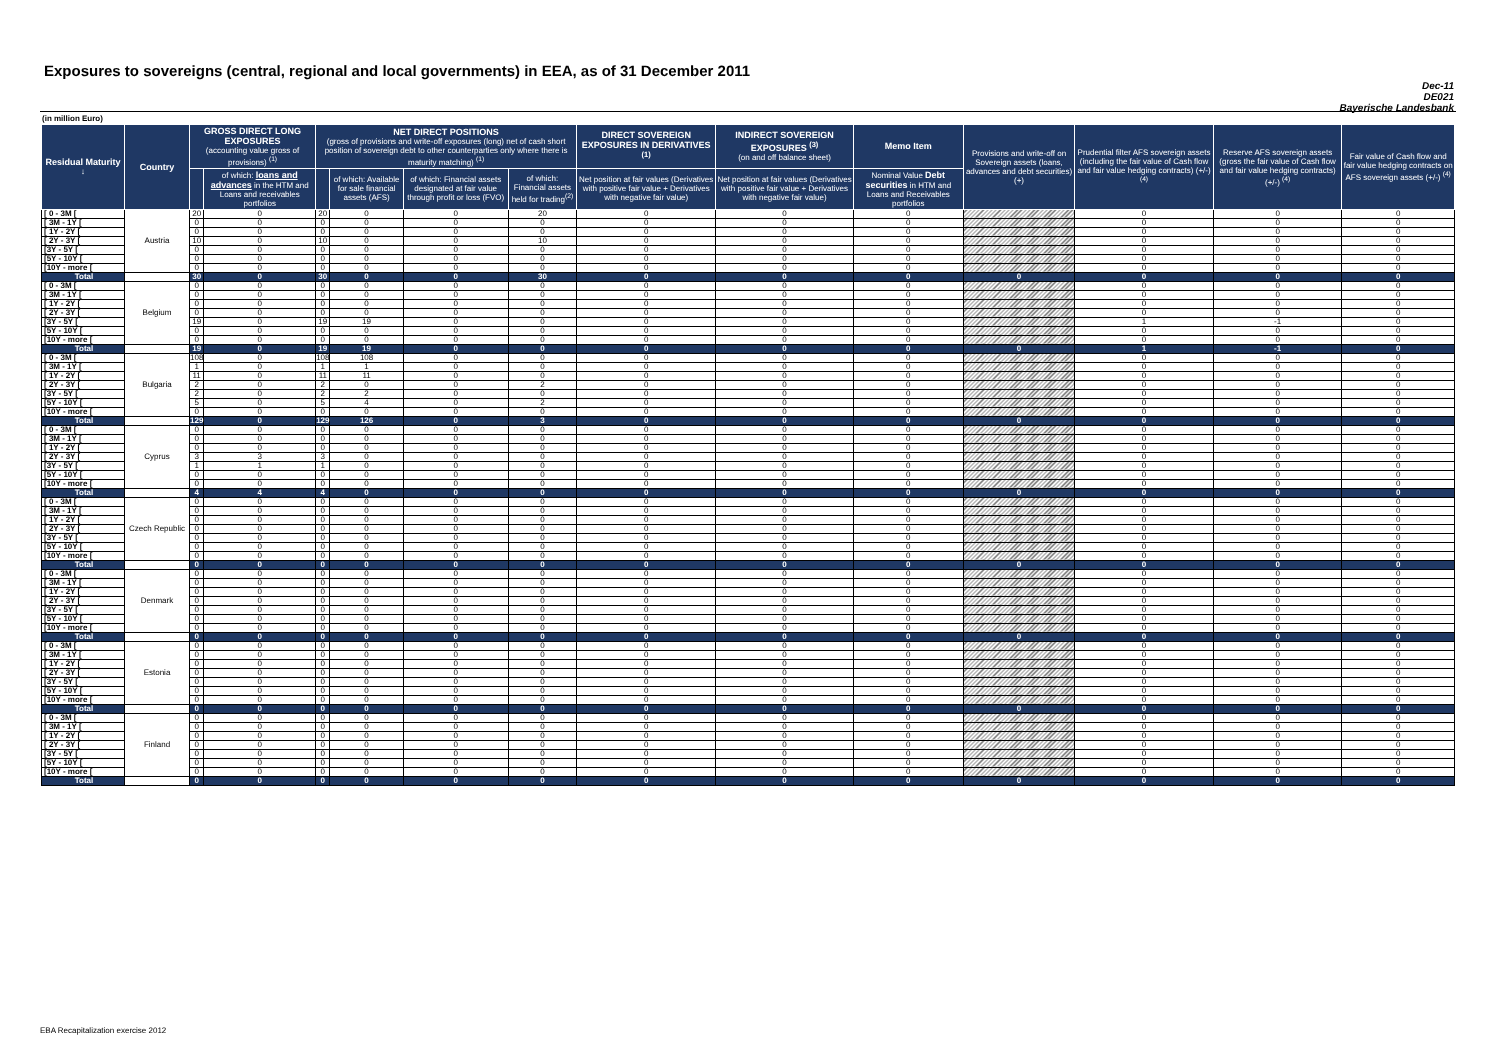Exposures to sovereigns (central, regional and local governments) in EEA, as of 31 December 2011
Dec-11
DE021
Bayerische Landesbank
(in million Euro)
| Residual Maturity ↓ | Country | GROSS DIRECT LONG EXPOSURES (accounting value gross of provisions) <sup>(1)</sup> | | NET DIRECT POSITIONS (gross of provisions and write-off exposures (long) net of cash short position of sovereign debt to other counterparties only where there is maturity matching) <sup>(1)</sup> | | | | DIRECT SOVEREIGN EXPOSURES IN DERIVATIVES <sup>(1)</sup> | INDIRECT SOVEREIGN EXPOSURES <sup>(3)</sup> (on and off balance sheet) | Memo Item | Provisions and write-off on Sovereign assets (loans, advances and debt securities) (+) | Prudential filter AFS sovereign assets (including the fair value of Cash flow and fair value hedging contracts) (+/-) <sup>(4)</sup> | Reserve AFS sovereign assets (gross the fair value of Cash flow and fair value hedging contracts) (+/-) <sup>(4)</sup> | Fair value of Cash flow and fair value hedging contracts on AFS sovereign assets (+/-) <sup>(4)</sup> |
| --- | --- | --- | --- | --- | --- | --- | --- | --- | --- | --- | --- | --- | --- | --- |
| | | | of which: loans and advances in the HTM and Loans and receivables portfolios | | of which: Available for sale financial assets (AFS) | of which: Financial assets designated at fair value through profit or loss (FVO) | of which: Financial assets held for trading<sup>(2)</sup> | Net position at fair values (Derivatives with positive fair value + Derivatives with negative fair value) | Net position at fair values (Derivatives with positive fair value + Derivatives with negative fair value) | Nominal Value Debt securities in HTM and Loans and Receivables portfolios | | | | |
| [ 0 - 3M [ | Austria | 20 | 0 | 20 | 0 | 0 | 20 | 0 | 0 | 0 | | 0 | 0 | 0 |
| [ 3M - 1Y [ | | 0 | 0 | 0 | 0 | 0 | 0 | 0 | 0 | 0 | | 0 | 0 | 0 |
| [ 1Y - 2Y [ | | 0 | 0 | 0 | 0 | 0 | 0 | 0 | 0 | 0 | | 0 | 0 | 0 |
| [ 2Y - 3Y [ | | 10 | 0 | 10 | 0 | 0 | 10 | 0 | 0 | 0 | | 0 | 0 | 0 |
| [3Y - 5Y [ | | 0 | 0 | 0 | 0 | 0 | 0 | 0 | 0 | 0 | | 0 | 0 | 0 |
| [5Y - 10Y [ | | 0 | 0 | 0 | 0 | 0 | 0 | 0 | 0 | 0 | | 0 | 0 | 0 |
| [10Y - more [ | | 0 | 0 | 0 | 0 | 0 | 0 | 0 | 0 | 0 | | 0 | 0 | 0 |
| Total | | 30 | 0 | 30 | 0 | 0 | 30 | 0 | 0 | 0 | 0 | 0 | 0 | 0 |
| [ 0 - 3M [ | Belgium | 0 | 0 | 0 | 0 | 0 | 0 | 0 | 0 | 0 | | 0 | 0 | 0 |
| [ 3M - 1Y [ | | 0 | 0 | 0 | 0 | 0 | 0 | 0 | 0 | 0 | | 0 | 0 | 0 |
| [ 1Y - 2Y [ | | 0 | 0 | 0 | 0 | 0 | 0 | 0 | 0 | 0 | | 0 | 0 | 0 |
| [ 2Y - 3Y [ | | 0 | 0 | 0 | 0 | 0 | 0 | 0 | 0 | 0 | | 0 | 0 | 0 |
| [3Y - 5Y [ | | 19 | 0 | 19 | 19 | 0 | 0 | 0 | 0 | 0 | | 1 | -1 | 0 |
| [5Y - 10Y [ | | 0 | 0 | 0 | 0 | 0 | 0 | 0 | 0 | 0 | | 0 | 0 | 0 |
| [10Y - more [ | | 0 | 0 | 0 | 0 | 0 | 0 | 0 | 0 | 0 | | 0 | 0 | 0 |
| Total | | 19 | 0 | 19 | 19 | 0 | 0 | 0 | 0 | 0 | 0 | 1 | -1 | 0 |
| [ 0 - 3M [ | Bulgaria | 108 | 0 | 108 | 108 | 0 | 0 | 0 | 0 | 0 | | 0 | 0 | 0 |
| [ 3M - 1Y [ | | 1 | 0 | 1 | 1 | 0 | 0 | 0 | 0 | 0 | | 0 | 0 | 0 |
| [ 1Y - 2Y [ | | 11 | 0 | 11 | 11 | 0 | 0 | 0 | 0 | 0 | | 0 | 0 | 0 |
| [ 2Y - 3Y [ | | 2 | 0 | 2 | 0 | 0 | 2 | 0 | 0 | 0 | | 0 | 0 | 0 |
| [3Y - 5Y [ | | 2 | 0 | 2 | 2 | 0 | 0 | 0 | 0 | 0 | | 0 | 0 | 0 |
| [5Y - 10Y [ | | 5 | 0 | 5 | 4 | 0 | 2 | 0 | 0 | 0 | | 0 | 0 | 0 |
| [10Y - more [ | | 0 | 0 | 0 | 0 | 0 | 0 | 0 | 0 | 0 | | 0 | 0 | 0 |
| Total | | 129 | 0 | 129 | 126 | 0 | 3 | 0 | 0 | 0 | 0 | 0 | 0 | 0 |
| [ 0 - 3M [ | Cyprus | 0 | 0 | 0 | 0 | 0 | 0 | 0 | 0 | 0 | | 0 | 0 | 0 |
| [ 3M - 1Y [ | | 0 | 0 | 0 | 0 | 0 | 0 | 0 | 0 | 0 | | 0 | 0 | 0 |
| [ 1Y - 2Y [ | | 0 | 0 | 0 | 0 | 0 | 0 | 0 | 0 | 0 | | 0 | 0 | 0 |
| [ 2Y - 3Y [ | | 3 | 3 | 3 | 0 | 0 | 0 | 0 | 0 | 0 | | 0 | 0 | 0 |
| [3Y - 5Y [ | | 1 | 1 | 1 | 0 | 0 | 0 | 0 | 0 | 0 | | 0 | 0 | 0 |
| [5Y - 10Y [ | | 0 | 0 | 0 | 0 | 0 | 0 | 0 | 0 | 0 | | 0 | 0 | 0 |
| [10Y - more [ | | 0 | 0 | 0 | 0 | 0 | 0 | 0 | 0 | 0 | | 0 | 0 | 0 |
| Total | | 4 | 4 | 4 | 0 | 0 | 0 | 0 | 0 | 0 | 0 | 0 | 0 | 0 |
| [ 0 - 3M [ | Czech Republic | 0 | 0 | 0 | 0 | 0 | 0 | 0 | 0 | 0 | | 0 | 0 | 0 |
| [ 3M - 1Y [ | | 0 | 0 | 0 | 0 | 0 | 0 | 0 | 0 | 0 | | 0 | 0 | 0 |
| [ 1Y - 2Y [ | | 0 | 0 | 0 | 0 | 0 | 0 | 0 | 0 | 0 | | 0 | 0 | 0 |
| [ 2Y - 3Y [ | | 0 | 0 | 0 | 0 | 0 | 0 | 0 | 0 | 0 | | 0 | 0 | 0 |
| [3Y - 5Y [ | | 0 | 0 | 0 | 0 | 0 | 0 | 0 | 0 | 0 | | 0 | 0 | 0 |
| [5Y - 10Y [ | | 0 | 0 | 0 | 0 | 0 | 0 | 0 | 0 | 0 | | 0 | 0 | 0 |
| [10Y - more [ | | 0 | 0 | 0 | 0 | 0 | 0 | 0 | 0 | 0 | | 0 | 0 | 0 |
| Total | | 0 | 0 | 0 | 0 | 0 | 0 | 0 | 0 | 0 | 0 | 0 | 0 | 0 |
| [ 0 - 3M [ | Denmark | 0 | 0 | 0 | 0 | 0 | 0 | 0 | 0 | 0 | | 0 | 0 | 0 |
| [ 3M - 1Y [ | | 0 | 0 | 0 | 0 | 0 | 0 | 0 | 0 | 0 | | 0 | 0 | 0 |
| [ 1Y - 2Y [ | | 0 | 0 | 0 | 0 | 0 | 0 | 0 | 0 | 0 | | 0 | 0 | 0 |
| [ 2Y - 3Y [ | | 0 | 0 | 0 | 0 | 0 | 0 | 0 | 0 | 0 | | 0 | 0 | 0 |
| [3Y - 5Y [ | | 0 | 0 | 0 | 0 | 0 | 0 | 0 | 0 | 0 | | 0 | 0 | 0 |
| [5Y - 10Y [ | | 0 | 0 | 0 | 0 | 0 | 0 | 0 | 0 | 0 | | 0 | 0 | 0 |
| [10Y - more [ | | 0 | 0 | 0 | 0 | 0 | 0 | 0 | 0 | 0 | | 0 | 0 | 0 |
| Total | | 0 | 0 | 0 | 0 | 0 | 0 | 0 | 0 | 0 | 0 | 0 | 0 | 0 |
| [ 0 - 3M [ | Estonia | 0 | 0 | 0 | 0 | 0 | 0 | 0 | 0 | 0 | | 0 | 0 | 0 |
| [ 3M - 1Y [ | | 0 | 0 | 0 | 0 | 0 | 0 | 0 | 0 | 0 | | 0 | 0 | 0 |
| [ 1Y - 2Y [ | | 0 | 0 | 0 | 0 | 0 | 0 | 0 | 0 | 0 | | 0 | 0 | 0 |
| [ 2Y - 3Y [ | | 0 | 0 | 0 | 0 | 0 | 0 | 0 | 0 | 0 | | 0 | 0 | 0 |
| [3Y - 5Y [ | | 0 | 0 | 0 | 0 | 0 | 0 | 0 | 0 | 0 | | 0 | 0 | 0 |
| [5Y - 10Y [ | | 0 | 0 | 0 | 0 | 0 | 0 | 0 | 0 | 0 | | 0 | 0 | 0 |
| [10Y - more [ | | 0 | 0 | 0 | 0 | 0 | 0 | 0 | 0 | 0 | | 0 | 0 | 0 |
| Total | | 0 | 0 | 0 | 0 | 0 | 0 | 0 | 0 | 0 | 0 | 0 | 0 | 0 |
| [ 0 - 3M [ | Finland | 0 | 0 | 0 | 0 | 0 | 0 | 0 | 0 | 0 | | 0 | 0 | 0 |
| [ 3M - 1Y [ | | 0 | 0 | 0 | 0 | 0 | 0 | 0 | 0 | 0 | | 0 | 0 | 0 |
| [ 1Y - 2Y [ | | 0 | 0 | 0 | 0 | 0 | 0 | 0 | 0 | 0 | | 0 | 0 | 0 |
| [ 2Y - 3Y [ | | 0 | 0 | 0 | 0 | 0 | 0 | 0 | 0 | 0 | | 0 | 0 | 0 |
| [3Y - 5Y [ | | 0 | 0 | 0 | 0 | 0 | 0 | 0 | 0 | 0 | | 0 | 0 | 0 |
| [5Y - 10Y [ | | 0 | 0 | 0 | 0 | 0 | 0 | 0 | 0 | 0 | | 0 | 0 | 0 |
| [10Y - more [ | | 0 | 0 | 0 | 0 | 0 | 0 | 0 | 0 | 0 | | 0 | 0 | 0 |
| Total | | 0 | 0 | 0 | 0 | 0 | 0 | 0 | 0 | 0 | 0 | 0 | 0 | 0 |
EBA Recapitalization exercise 2012